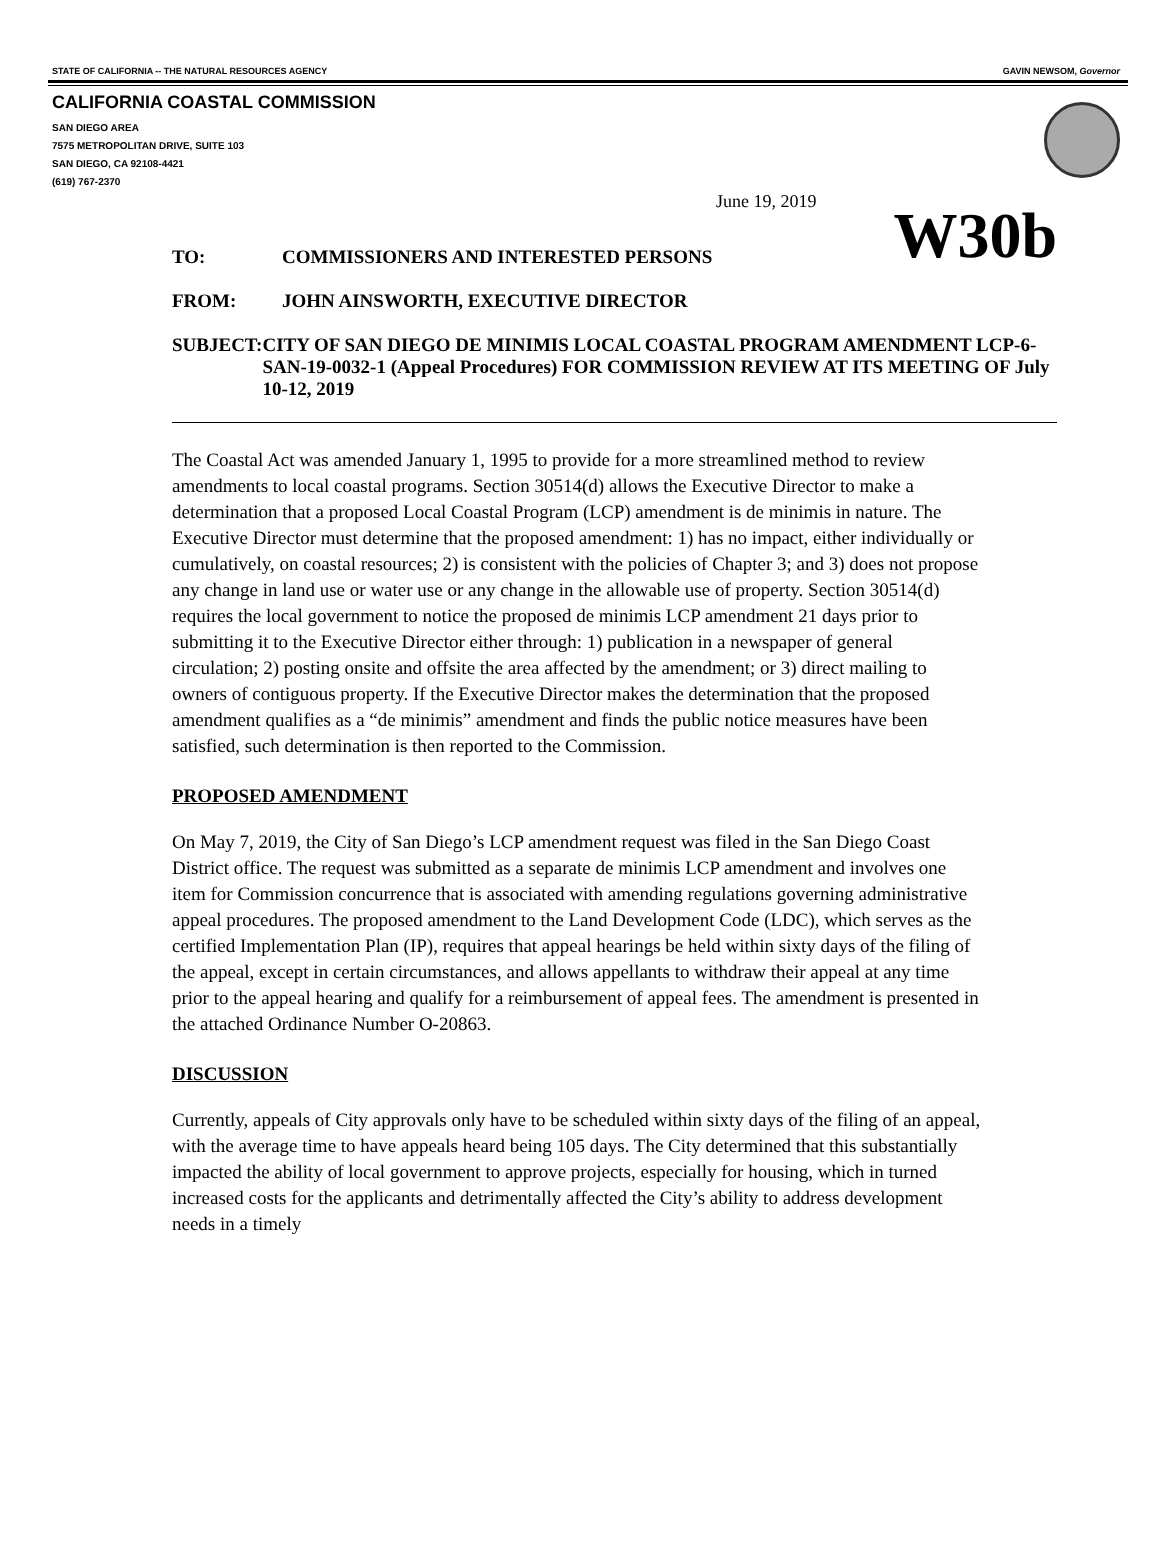STATE OF CALIFORNIA -- THE NATURAL RESOURCES AGENCY GAVIN NEWSOM, Governor
CALIFORNIA COASTAL COMMISSION
SAN DIEGO AREA
7575 METROPOLITAN DRIVE, SUITE 103
SAN DIEGO, CA 92108-4421
(619) 767-2370
June 19, 2019
TO: COMMISSIONERS AND INTERESTED PERSONS W30b
FROM: JOHN AINSWORTH, EXECUTIVE DIRECTOR
SUBJECT: CITY OF SAN DIEGO DE MINIMIS LOCAL COASTAL PROGRAM AMENDMENT LCP-6-SAN-19-0032-1 (Appeal Procedures) FOR COMMISSION REVIEW AT ITS MEETING OF July 10-12, 2019
The Coastal Act was amended January 1, 1995 to provide for a more streamlined method to review amendments to local coastal programs. Section 30514(d) allows the Executive Director to make a determination that a proposed Local Coastal Program (LCP) amendment is de minimis in nature. The Executive Director must determine that the proposed amendment: 1) has no impact, either individually or cumulatively, on coastal resources; 2) is consistent with the policies of Chapter 3; and 3) does not propose any change in land use or water use or any change in the allowable use of property. Section 30514(d) requires the local government to notice the proposed de minimis LCP amendment 21 days prior to submitting it to the Executive Director either through: 1) publication in a newspaper of general circulation; 2) posting onsite and offsite the area affected by the amendment; or 3) direct mailing to owners of contiguous property. If the Executive Director makes the determination that the proposed amendment qualifies as a “de minimis” amendment and finds the public notice measures have been satisfied, such determination is then reported to the Commission.
PROPOSED AMENDMENT
On May 7, 2019, the City of San Diego’s LCP amendment request was filed in the San Diego Coast District office. The request was submitted as a separate de minimis LCP amendment and involves one item for Commission concurrence that is associated with amending regulations governing administrative appeal procedures. The proposed amendment to the Land Development Code (LDC), which serves as the certified Implementation Plan (IP), requires that appeal hearings be held within sixty days of the filing of the appeal, except in certain circumstances, and allows appellants to withdraw their appeal at any time prior to the appeal hearing and qualify for a reimbursement of appeal fees. The amendment is presented in the attached Ordinance Number O-20863.
DISCUSSION
Currently, appeals of City approvals only have to be scheduled within sixty days of the filing of an appeal, with the average time to have appeals heard being 105 days. The City determined that this substantially impacted the ability of local government to approve projects, especially for housing, which in turned increased costs for the applicants and detrimentally affected the City’s ability to address development needs in a timely